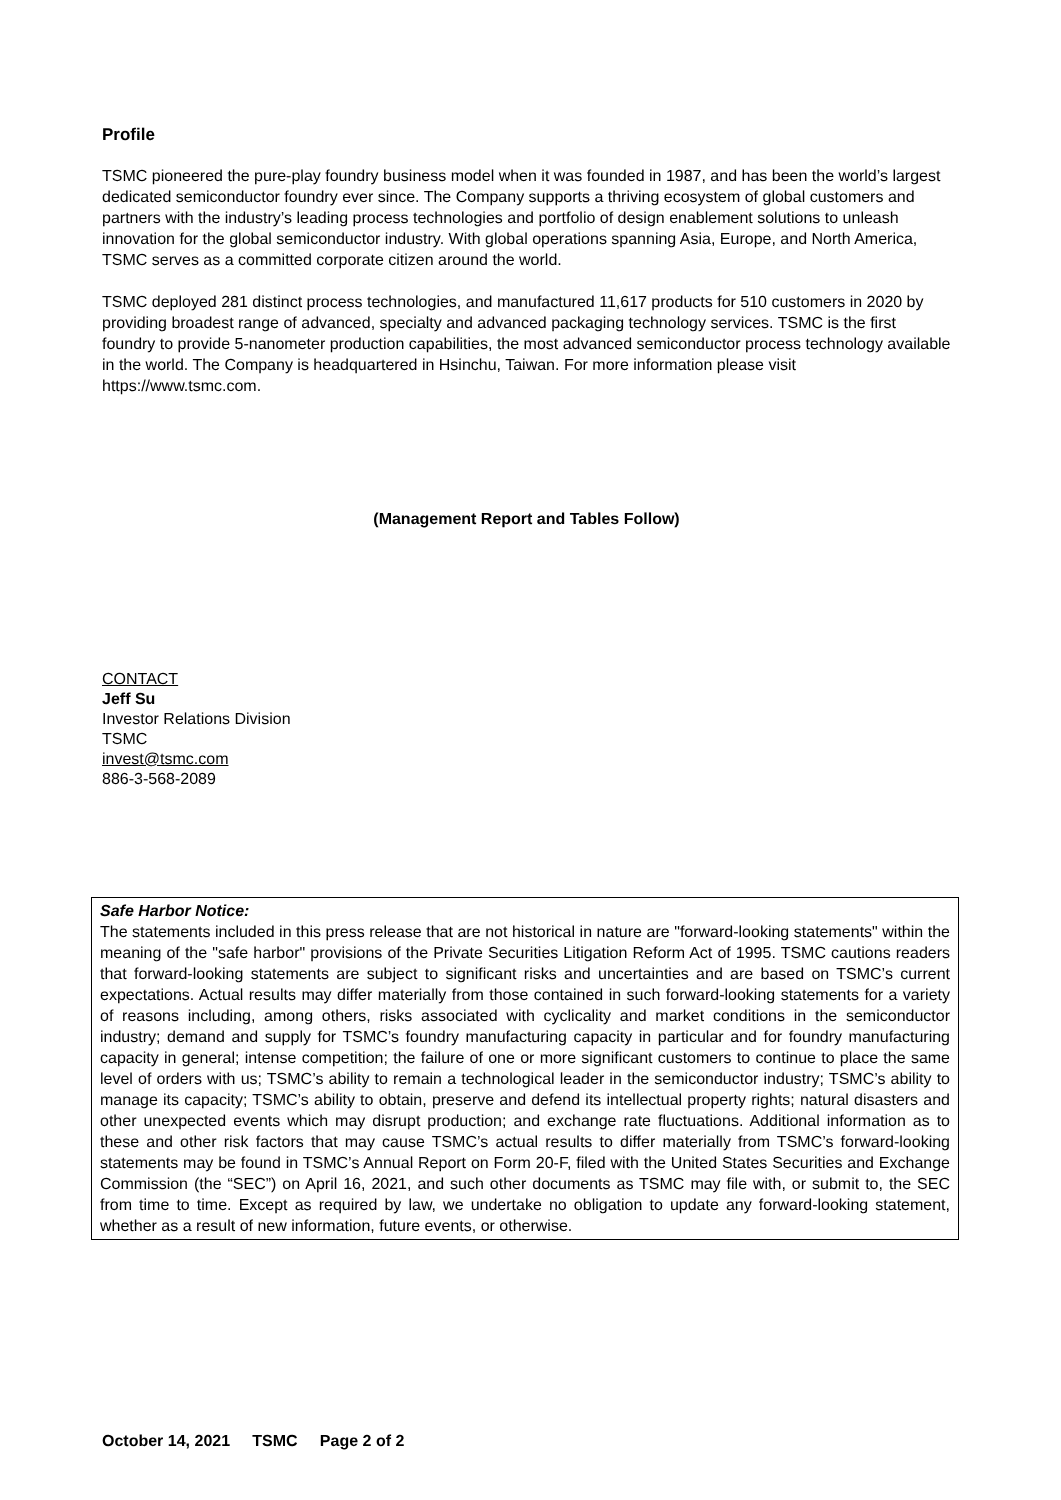Profile
TSMC pioneered the pure-play foundry business model when it was founded in 1987, and has been the world’s largest dedicated semiconductor foundry ever since. The Company supports a thriving ecosystem of global customers and partners with the industry’s leading process technologies and portfolio of design enablement solutions to unleash innovation for the global semiconductor industry. With global operations spanning Asia, Europe, and North America, TSMC serves as a committed corporate citizen around the world.
TSMC deployed 281 distinct process technologies, and manufactured 11,617 products for 510 customers in 2020 by providing broadest range of advanced, specialty and advanced packaging technology services. TSMC is the first foundry to provide 5-nanometer production capabilities, the most advanced semiconductor process technology available in the world. The Company is headquartered in Hsinchu, Taiwan. For more information please visit https://www.tsmc.com.
(Management Report and Tables Follow)
CONTACT
Jeff Su
Investor Relations Division
TSMC
invest@tsmc.com
886-3-568-2089
Safe Harbor Notice:
The statements included in this press release that are not historical in nature are "forward-looking statements" within the meaning of the "safe harbor" provisions of the Private Securities Litigation Reform Act of 1995. TSMC cautions readers that forward-looking statements are subject to significant risks and uncertainties and are based on TSMC’s current expectations. Actual results may differ materially from those contained in such forward-looking statements for a variety of reasons including, among others, risks associated with cyclicality and market conditions in the semiconductor industry; demand and supply for TSMC’s foundry manufacturing capacity in particular and for foundry manufacturing capacity in general; intense competition; the failure of one or more significant customers to continue to place the same level of orders with us; TSMC’s ability to remain a technological leader in the semiconductor industry; TSMC’s ability to manage its capacity; TSMC’s ability to obtain, preserve and defend its intellectual property rights; natural disasters and other unexpected events which may disrupt production; and exchange rate fluctuations. Additional information as to these and other risk factors that may cause TSMC’s actual results to differ materially from TSMC’s forward-looking statements may be found in TSMC’s Annual Report on Form 20-F, filed with the United States Securities and Exchange Commission (the “SEC”) on April 16, 2021, and such other documents as TSMC may file with, or submit to, the SEC from time to time. Except as required by law, we undertake no obligation to update any forward-looking statement, whether as a result of new information, future events, or otherwise.
October 14, 2021 TSMC Page 2 of 2